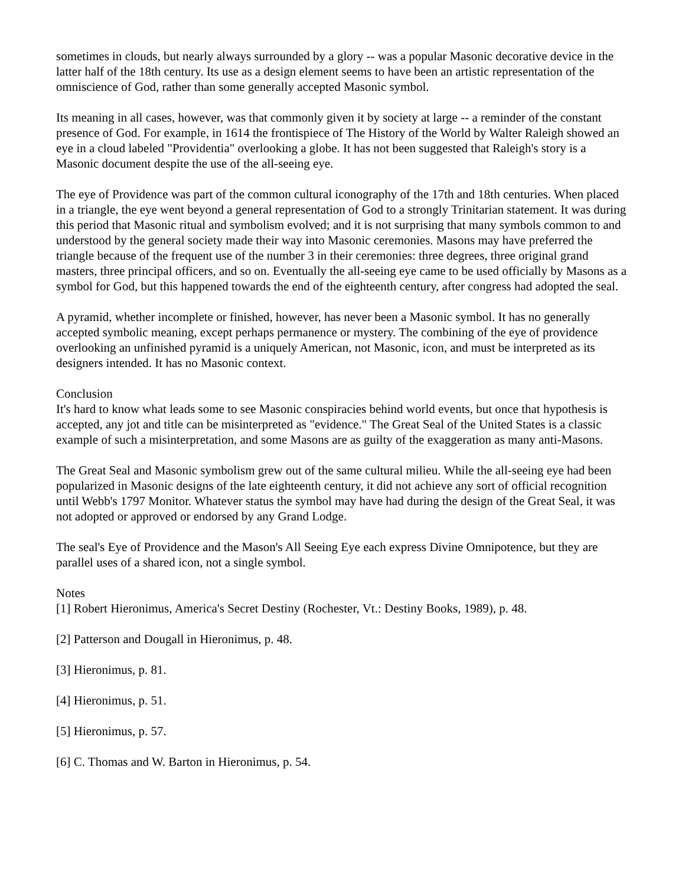sometimes in clouds, but nearly always surrounded by a glory -- was a popular Masonic decorative device in the latter half of the 18th century. Its use as a design element seems to have been an artistic representation of the omniscience of God, rather than some generally accepted Masonic symbol.
Its meaning in all cases, however, was that commonly given it by society at large -- a reminder of the constant presence of God. For example, in 1614 the frontispiece of The History of the World by Walter Raleigh showed an eye in a cloud labeled "Providentia" overlooking a globe. It has not been suggested that Raleigh's story is a Masonic document despite the use of the all-seeing eye.
The eye of Providence was part of the common cultural iconography of the 17th and 18th centuries. When placed in a triangle, the eye went beyond a general representation of God to a strongly Trinitarian statement. It was during this period that Masonic ritual and symbolism evolved; and it is not surprising that many symbols common to and understood by the general society made their way into Masonic ceremonies. Masons may have preferred the triangle because of the frequent use of the number 3 in their ceremonies: three degrees, three original grand masters, three principal officers, and so on. Eventually the all-seeing eye came to be used officially by Masons as a symbol for God, but this happened towards the end of the eighteenth century, after congress had adopted the seal.
A pyramid, whether incomplete or finished, however, has never been a Masonic symbol. It has no generally accepted symbolic meaning, except perhaps permanence or mystery. The combining of the eye of providence overlooking an unfinished pyramid is a uniquely American, not Masonic, icon, and must be interpreted as its designers intended. It has no Masonic context.
Conclusion
It's hard to know what leads some to see Masonic conspiracies behind world events, but once that hypothesis is accepted, any jot and title can be misinterpreted as "evidence." The Great Seal of the United States is a classic example of such a misinterpretation, and some Masons are as guilty of the exaggeration as many anti-Masons.
The Great Seal and Masonic symbolism grew out of the same cultural milieu. While the all-seeing eye had been popularized in Masonic designs of the late eighteenth century, it did not achieve any sort of official recognition until Webb's 1797 Monitor. Whatever status the symbol may have had during the design of the Great Seal, it was not adopted or approved or endorsed by any Grand Lodge.
The seal's Eye of Providence and the Mason's All Seeing Eye each express Divine Omnipotence, but they are parallel uses of a shared icon, not a single symbol.
Notes
[1] Robert Hieronimus, America's Secret Destiny (Rochester, Vt.: Destiny Books, 1989), p. 48.
[2] Patterson and Dougall in Hieronimus, p. 48.
[3] Hieronimus, p. 81.
[4] Hieronimus, p. 51.
[5] Hieronimus, p. 57.
[6] C. Thomas and W. Barton in Hieronimus, p. 54.